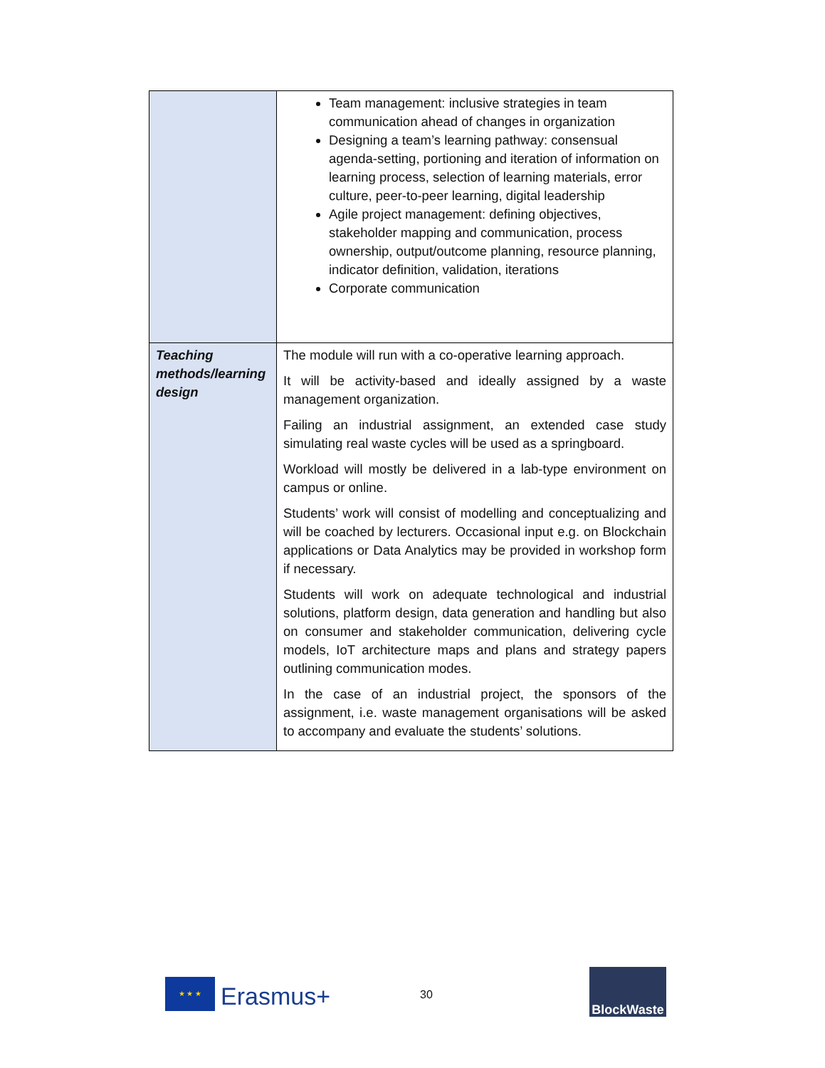| | Team management: inclusive strategies in team communication ahead of changes in organization Designing a team’s learning pathway: consensual agenda-setting, portioning and iteration of information on learning process, selection of learning materials, error culture, peer-to-peer learning, digital leadership Agile project management: defining objectives, stakeholder mapping and communication, process ownership, output/outcome planning, resource planning, indicator definition, validation, iterations Corporate communication |
| Teaching methods/learning design | The module will run with a co-operative learning approach. It will be activity-based and ideally assigned by a waste management organization. Failing an industrial assignment, an extended case study simulating real waste cycles will be used as a springboard. Workload will mostly be delivered in a lab-type environment on campus or online. Students’ work will consist of modelling and conceptualizing and will be coached by lecturers. Occasional input e.g. on Blockchain applications or Data Analytics may be provided in workshop form if necessary. Students will work on adequate technological and industrial solutions, platform design, data generation and handling but also on consumer and stakeholder communication, delivering cycle models, IoT architecture maps and plans and strategy papers outlining communication modes. In the case of an industrial project, the sponsors of the assignment, i.e. waste management organisations will be asked to accompany and evaluate the students’ solutions. |
★ ★ ★
Erasmus+ 30
BlockWaste